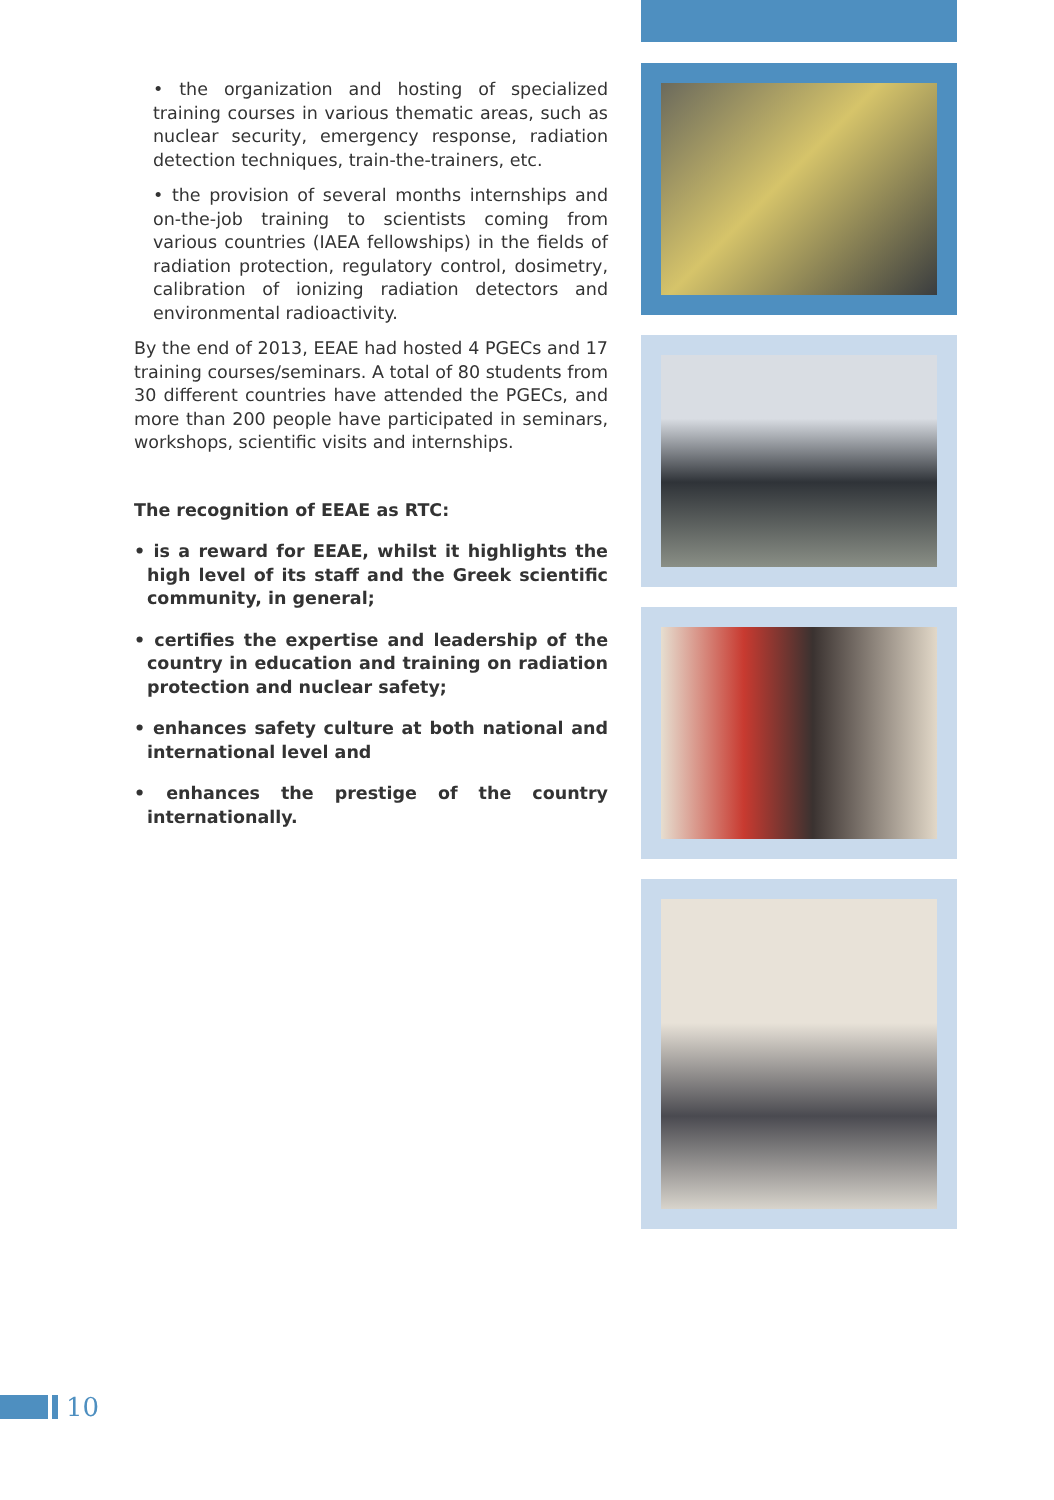• the organization and hosting of specialized training courses in various thematic areas, such as nuclear security, emergency response, radiation detection techniques, train-the-trainers, etc.
• the provision of several months internships and on-the-job training to scientists coming from various countries (IAEA fellowships) in the fields of radiation protection, regulatory control, dosimetry, calibration of ionizing radiation detectors and environmental radioactivity.
By the end of 2013, EEAE had hosted 4 PGECs and 17 training courses/seminars. A total of 80 students from 30 different countries have attended the PGECs, and more than 200 people have participated in seminars, workshops, scientific visits and internships.
The recognition of EEAE as RTC:
• is a reward for EEAE, whilst it highlights the high level of its staff and the Greek scientific community, in general;
• certifies the expertise and leadership of the country in education and training on radiation protection and nuclear safety;
• enhances safety culture at both national and international level and
• enhances the prestige of the country internationally.
10